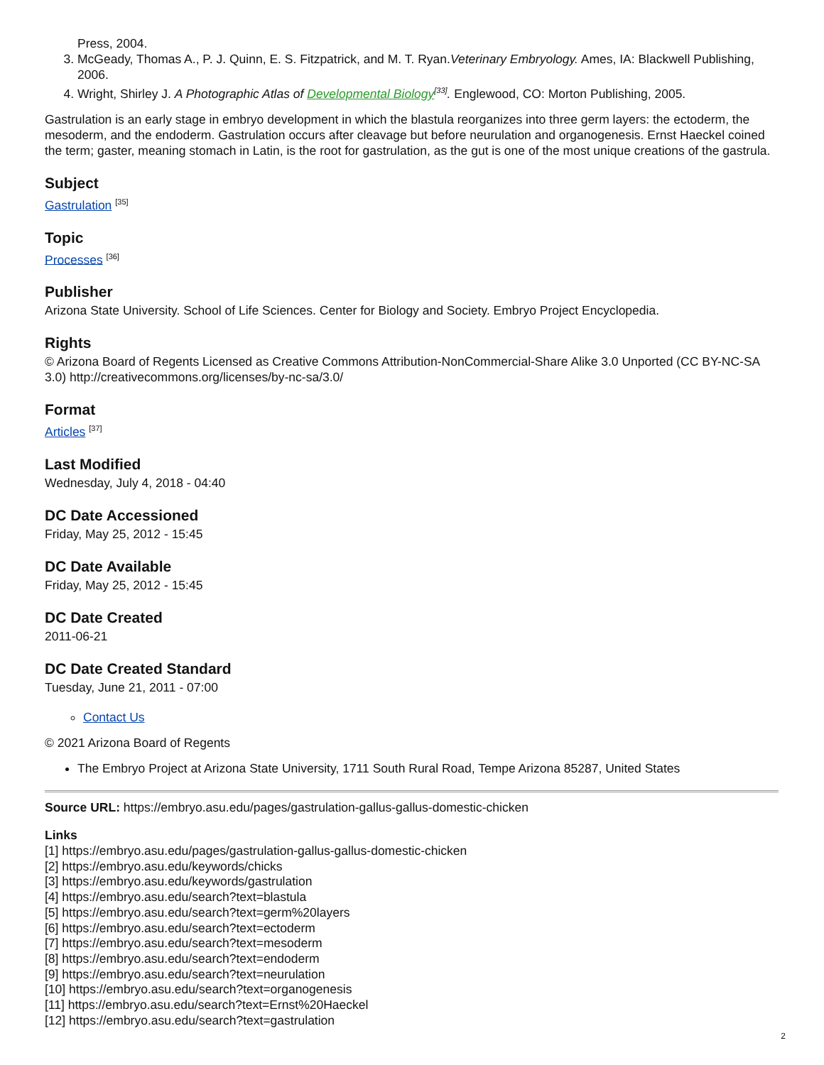Press, 2004.
3. McGeady, Thomas A., P. J. Quinn, E. S. Fitzpatrick, and M. T. Ryan.Veterinary Embryology. Ames, IA: Blackwell Publishing, 2006.
4. Wright, Shirley J. A Photographic Atlas of Developmental Biology<sup>[33]</sup>. Englewood, CO: Morton Publishing, 2005.
Gastrulation is an early stage in embryo development in which the blastula reorganizes into three germ layers: the ectoderm, the mesoderm, and the endoderm. Gastrulation occurs after cleavage but before neurulation and organogenesis. Ernst Haeckel coined the term; gaster, meaning stomach in Latin, is the root for gastrulation, as the gut is one of the most unique creations of the gastrula.
Subject
Gastrulation <sup>[35]</sup>
Topic
Processes <sup>[36]</sup>
Publisher
Arizona State University. School of Life Sciences. Center for Biology and Society. Embryo Project Encyclopedia.
Rights
© Arizona Board of Regents Licensed as Creative Commons Attribution-NonCommercial-Share Alike 3.0 Unported (CC BY-NC-SA 3.0) http://creativecommons.org/licenses/by-nc-sa/3.0/
Format
Articles <sup>[37]</sup>
Last Modified
Wednesday, July 4, 2018 - 04:40
DC Date Accessioned
Friday, May 25, 2012 - 15:45
DC Date Available
Friday, May 25, 2012 - 15:45
DC Date Created
2011-06-21
DC Date Created Standard
Tuesday, June 21, 2011 - 07:00
Contact Us
© 2021 Arizona Board of Regents
The Embryo Project at Arizona State University, 1711 South Rural Road, Tempe Arizona 85287, United States
Source URL: https://embryo.asu.edu/pages/gastrulation-gallus-gallus-domestic-chicken
Links
[1] https://embryo.asu.edu/pages/gastrulation-gallus-gallus-domestic-chicken
[2] https://embryo.asu.edu/keywords/chicks
[3] https://embryo.asu.edu/keywords/gastrulation
[4] https://embryo.asu.edu/search?text=blastula
[5] https://embryo.asu.edu/search?text=germ%20layers
[6] https://embryo.asu.edu/search?text=ectoderm
[7] https://embryo.asu.edu/search?text=mesoderm
[8] https://embryo.asu.edu/search?text=endoderm
[9] https://embryo.asu.edu/search?text=neurulation
[10] https://embryo.asu.edu/search?text=organogenesis
[11] https://embryo.asu.edu/search?text=Ernst%20Haeckel
[12] https://embryo.asu.edu/search?text=gastrulation
2